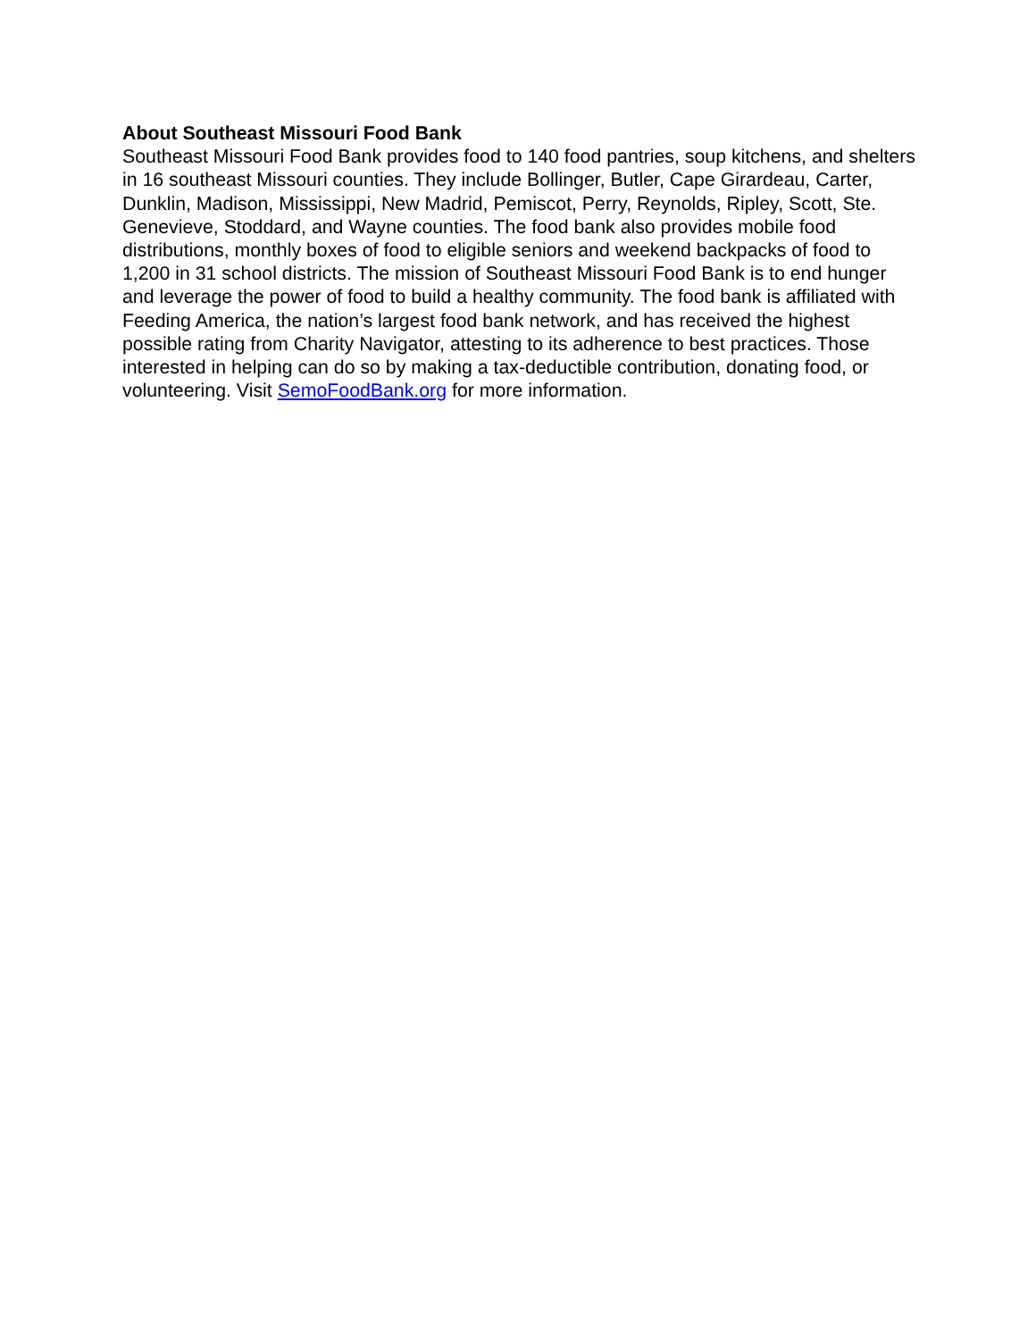About Southeast Missouri Food Bank
Southeast Missouri Food Bank provides food to 140 food pantries, soup kitchens, and shelters in 16 southeast Missouri counties. They include Bollinger, Butler, Cape Girardeau, Carter, Dunklin, Madison, Mississippi, New Madrid, Pemiscot, Perry, Reynolds, Ripley, Scott, Ste. Genevieve, Stoddard, and Wayne counties. The food bank also provides mobile food distributions, monthly boxes of food to eligible seniors and weekend backpacks of food to 1,200 in 31 school districts. The mission of Southeast Missouri Food Bank is to end hunger and leverage the power of food to build a healthy community. The food bank is affiliated with Feeding America, the nation’s largest food bank network, and has received the highest possible rating from Charity Navigator, attesting to its adherence to best practices. Those interested in helping can do so by making a tax-deductible contribution, donating food, or volunteering. Visit SemoFoodBank.org for more information.